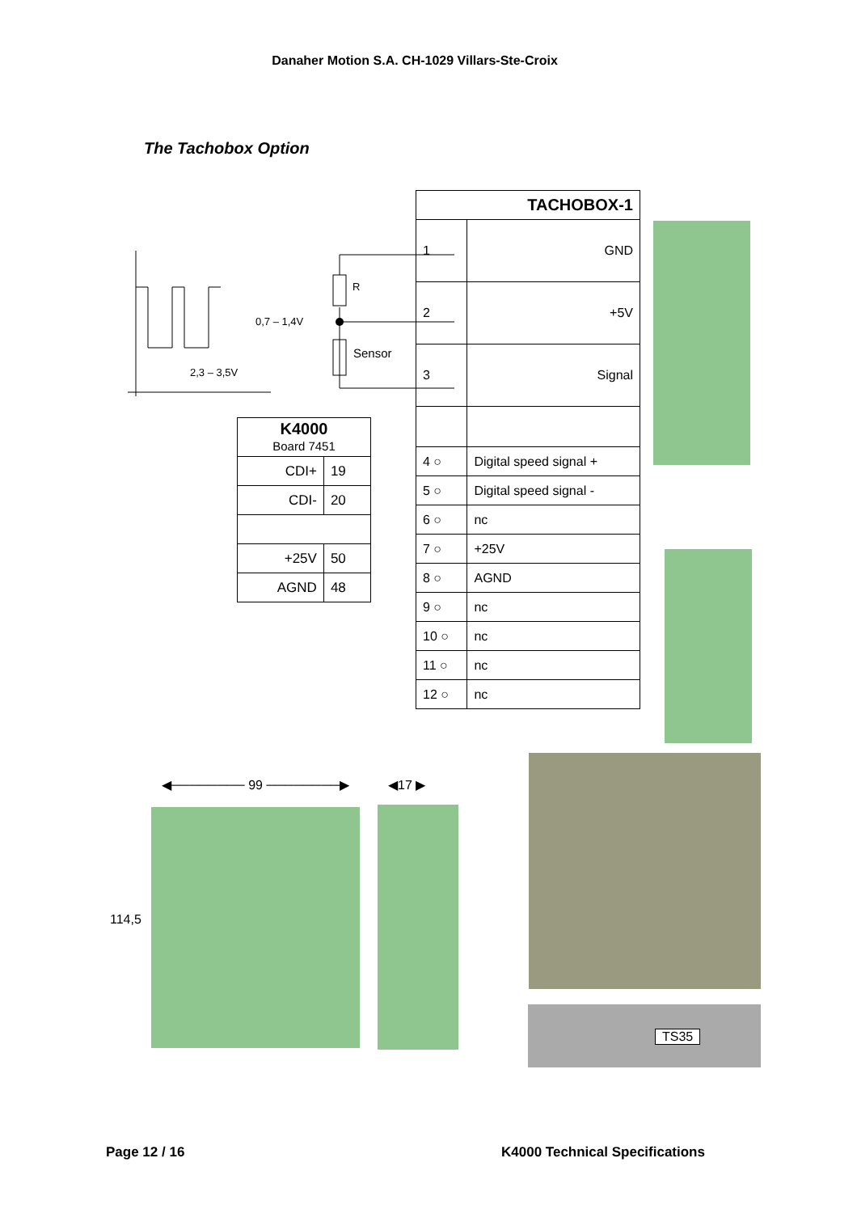Danaher Motion S.A. CH-1029 Villars-Ste-Croix
The Tachobox Option
R
0,7 – 1,4V
2,3 – 3,5V
Sensor
| TACHOBOX-1 | |
| 1 | GND |
| 2 | +5V |
| 3 | Signal |
| 4 ○ | Digital speed signal + |
| 5 ○ | Digital speed signal - |
| 6 ○ | nc |
| 7 ○ | +25V |
| 8 ○ | AGND |
| 9 ○ | nc |
| 10 ○ | nc |
| 11 ○ | nc |
| 12 ○ | nc |
| K4000 Board 7451 | |
| CDI+ | 19 |
| CDI- | 20 |
| +25V | 50 |
| AGND | 48 |
◀──────── 99 ────────▶ ◀17 ▶
114,5
TS35
Page 12 / 16 K4000 Technical Specifications